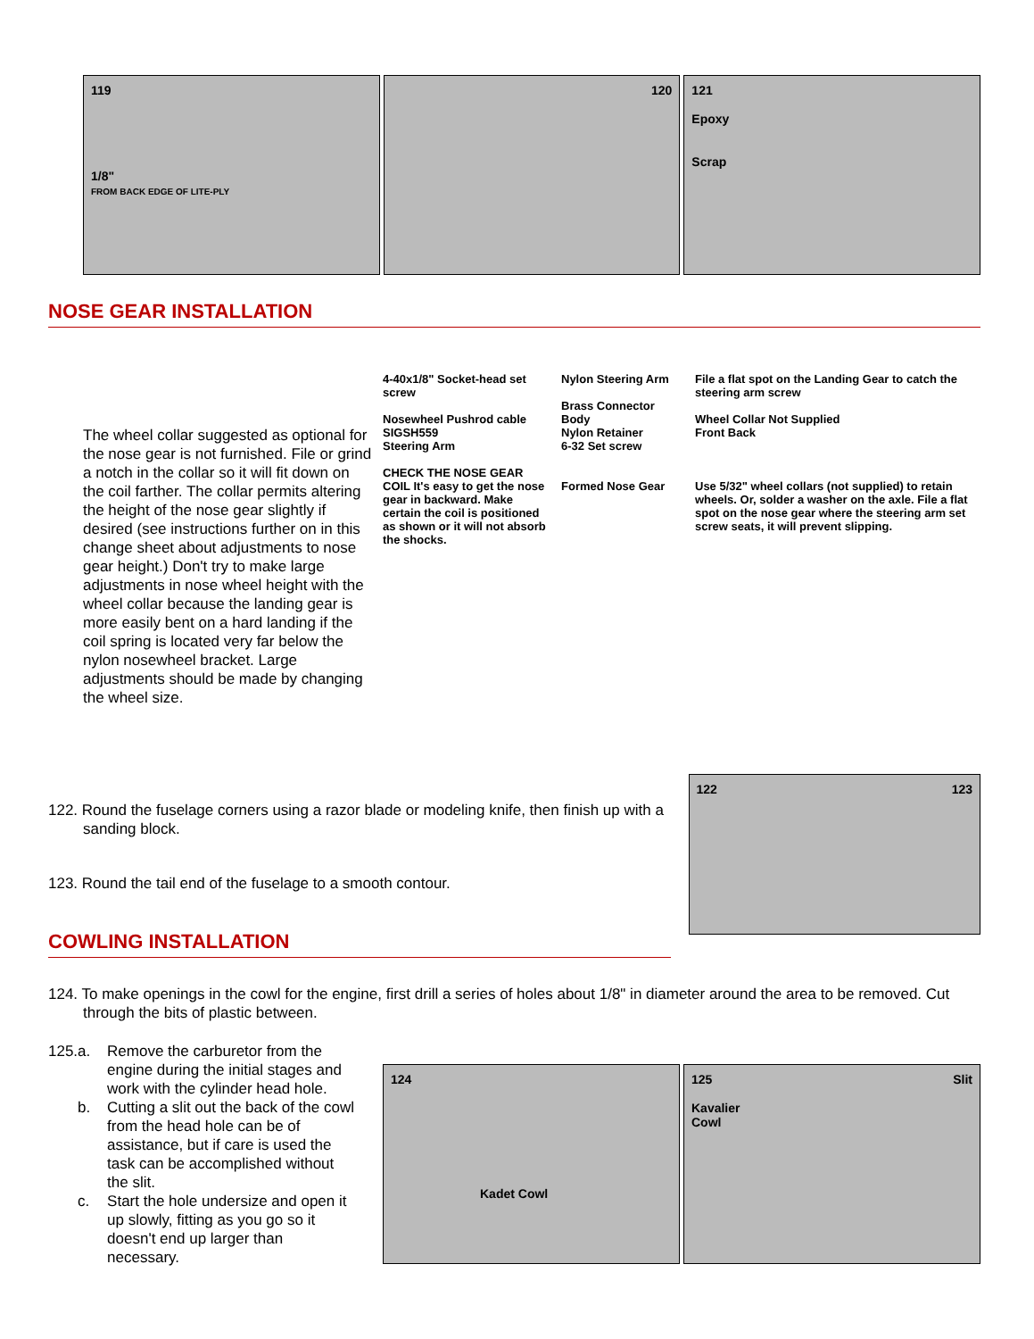119
1/8"
FROM BACK EDGE OF LITE-PLY
120 121
Epoxy
Scrap
NOSE GEAR INSTALLATION
The wheel collar suggested as optional for the nose gear is not furnished. File or grind a notch in the collar so it will fit down on the coil farther. The collar permits altering the height of the nose gear slightly if desired (see instructions further on in this change sheet about adjustments to nose gear height.) Don't try to make large adjustments in nose wheel height with the wheel collar because the landing gear is more easily bent on a hard landing if the coil spring is located very far below the nylon nosewheel bracket. Large adjustments should be made by changing the wheel size.
4-40x1/8" Socket-head set screw
Nosewheel Pushrod cable SIGSH559
Steering Arm
CHECK THE NOSE GEAR COIL It's easy to get the nose gear in backward. Make certain the coil is positioned as shown or it will not absorb the shocks.
Nylon Steering Arm
Brass Connector Body
Nylon Retainer
6-32 Set screw
Formed Nose Gear
File a flat spot on the Landing Gear to catch the steering arm screw
Wheel Collar Not Supplied
Front Back
Use 5/32" wheel collars (not supplied) to retain wheels. Or, solder a washer on the axle. File a flat spot on the nose gear where the steering arm set screw seats, it will prevent slipping.
122. Round the fuselage corners using a razor blade or modeling knife, then finish up with a sanding block.
123. Round the tail end of the fuselage to a smooth contour.
COWLING INSTALLATION
122 123
124. To make openings in the cowl for the engine, first drill a series of holes about 1/8" in diameter around the area to be removed. Cut through the bits of plastic between.
125. a. Remove the carburetor from the engine during the initial stages and work with the cylinder head hole.
b. Cutting a slit out the back of the cowl from the head hole can be of assistance, but if care is used the task can be accomplished without the slit.
c. Start the hole undersize and open it up slowly, fitting as you go so it doesn't end up larger than necessary.
124
Kadet Cowl
125 Slit
Kavalier
Cowl